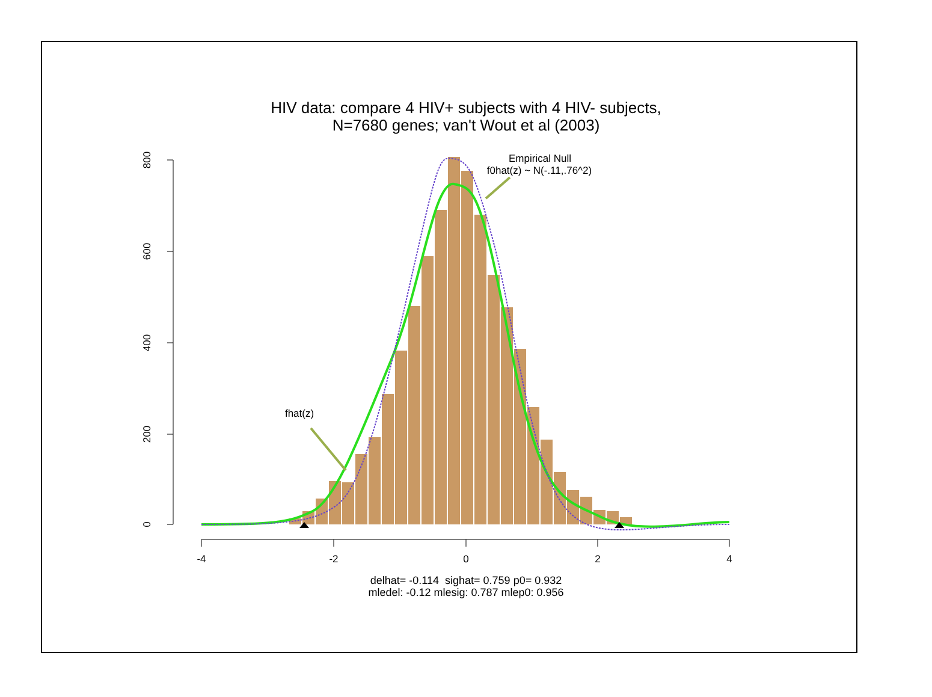HIV data: compare 4 HIV+ subjects with 4 HIV- subjects,
N=7680 genes; van't Wout et al (2003)
-4
-2
0
2
4
800
600
400
200
0
Empirical Null
f0hat(z) ~ N(-.11,.76^2)
fhat(z)
delhat= -0.114 sighat= 0.759 p0= 0.932
mledel: -0.12 mlesig: 0.787 mlep0: 0.956